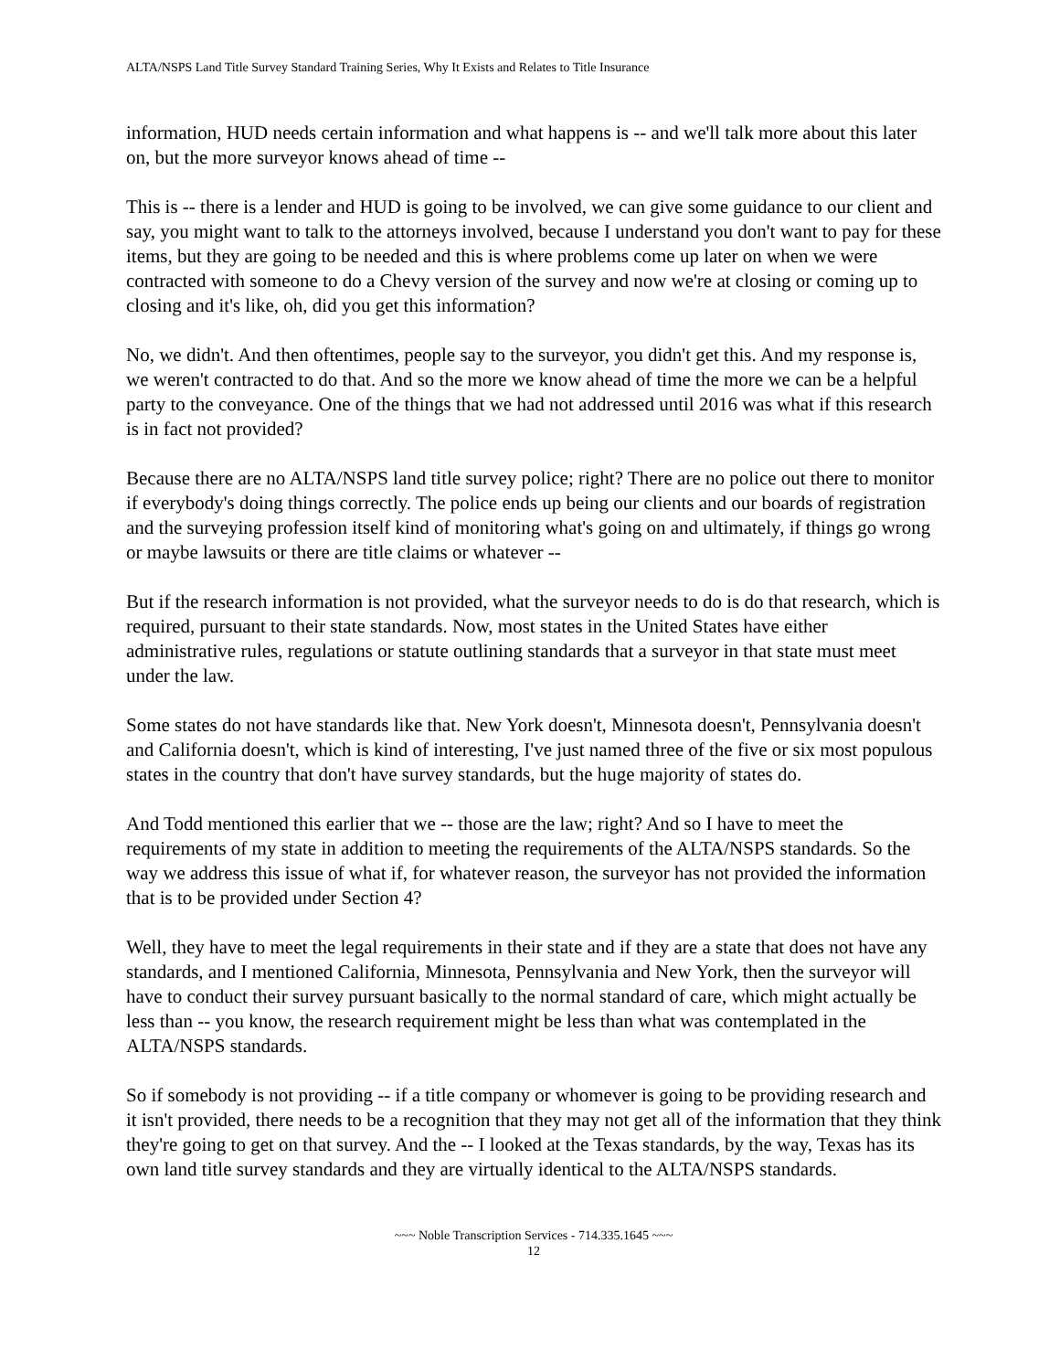ALTA/NSPS Land Title Survey Standard Training Series, Why It Exists and Relates to Title Insurance
information, HUD needs certain information and what happens is -- and we'll talk more about this later on, but the more surveyor knows ahead of time --
This is -- there is a lender and HUD is going to be involved, we can give some guidance to our client and say, you might want to talk to the attorneys involved, because I understand you don't want to pay for these items, but they are going to be needed and this is where problems come up later on when we were contracted with someone to do a Chevy version of the survey and now we're at closing or coming up to closing and it's like, oh, did you get this information?
No, we didn't. And then oftentimes, people say to the surveyor, you didn't get this. And my response is, we weren't contracted to do that. And so the more we know ahead of time the more we can be a helpful party to the conveyance. One of the things that we had not addressed until 2016 was what if this research is in fact not provided?
Because there are no ALTA/NSPS land title survey police; right? There are no police out there to monitor if everybody's doing things correctly. The police ends up being our clients and our boards of registration and the surveying profession itself kind of monitoring what's going on and ultimately, if things go wrong or maybe lawsuits or there are title claims or whatever --
But if the research information is not provided, what the surveyor needs to do is do that research, which is required, pursuant to their state standards. Now, most states in the United States have either administrative rules, regulations or statute outlining standards that a surveyor in that state must meet under the law.
Some states do not have standards like that. New York doesn't, Minnesota doesn't, Pennsylvania doesn't and California doesn't, which is kind of interesting, I've just named three of the five or six most populous states in the country that don't have survey standards, but the huge majority of states do.
And Todd mentioned this earlier that we -- those are the law; right? And so I have to meet the requirements of my state in addition to meeting the requirements of the ALTA/NSPS standards. So the way we address this issue of what if, for whatever reason, the surveyor has not provided the information that is to be provided under Section 4?
Well, they have to meet the legal requirements in their state and if they are a state that does not have any standards, and I mentioned California, Minnesota, Pennsylvania and New York, then the surveyor will have to conduct their survey pursuant basically to the normal standard of care, which might actually be less than -- you know, the research requirement might be less than what was contemplated in the ALTA/NSPS standards.
So if somebody is not providing -- if a title company or whomever is going to be providing research and it isn't provided, there needs to be a recognition that they may not get all of the information that they think they're going to get on that survey. And the -- I looked at the Texas standards, by the way, Texas has its own land title survey standards and they are virtually identical to the ALTA/NSPS standards.
~~~ Noble Transcription Services - 714.335.1645 ~~~
12